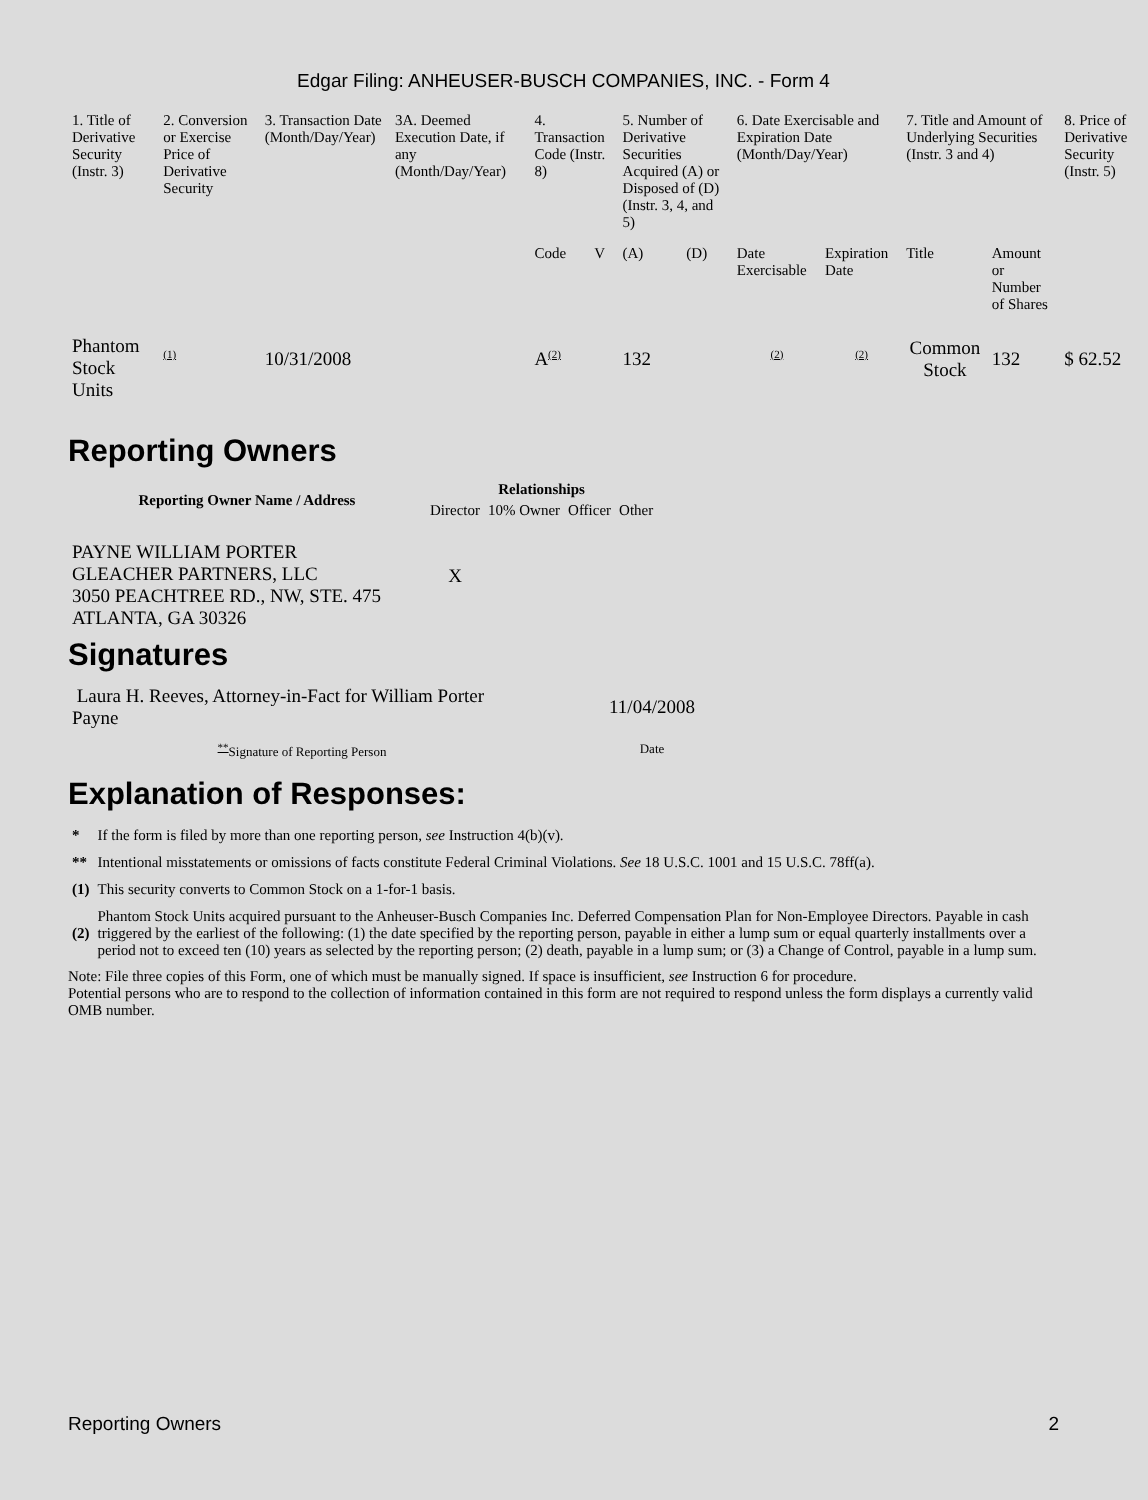Edgar Filing: ANHEUSER-BUSCH COMPANIES, INC. - Form 4
| 1. Title of Derivative Security (Instr. 3) | 2. Conversion or Exercise Price of Derivative Security | 3. Transaction Date (Month/Day/Year) | 3A. Deemed Execution Date, if any (Month/Day/Year) | 4. Transaction Code (Instr. 8) | | 5. Number of Derivative Securities Acquired (A) or Disposed of (D) (Instr. 3, 4, and 5) | | 6. Date Exercisable and Expiration Date (Month/Day/Year) | | 7. Title and Amount of Underlying Securities (Instr. 3 and 4) | | 8. Price of Derivative Security (Instr. 5) |
| | | | | Code | V | (A) | (D) | Date Exercisable | Expiration Date | Title | Amount or Number of Shares | |
| Phantom Stock Units | <sup>(1)</sup> | 10/31/2008 | | A<sup>(2)</sup> | | 132 | | <sup>(2)</sup> | <sup>(2)</sup> | Common Stock | 132 | $ 62.52 |
Reporting Owners
| Reporting Owner Name / Address | Relationships | | | |
| --- | --- | --- | --- | --- |
| | Director | 10% Owner | Officer | Other |
| PAYNE WILLIAM PORTER GLEACHER PARTNERS, LLC 3050 PEACHTREE RD., NW, STE. 475 ATLANTA, GA 30326 | X | | | |
Signatures
| Laura H. Reeves, Attorney-in-Fact for William Porter Payne | 11/04/2008 |
| <sup>**</sup> Signature of Reporting Person | Date |
Explanation of Responses:
| * | If the form is filed by more than one reporting person, see Instruction 4(b)(v). |
| ** | Intentional misstatements or omissions of facts constitute Federal Criminal Violations. See 18 U.S.C. 1001 and 15 U.S.C. 78ff(a). |
| (1) | This security converts to Common Stock on a 1-for-1 basis. |
| (2) | Phantom Stock Units acquired pursuant to the Anheuser-Busch Companies Inc. Deferred Compensation Plan for Non-Employee Directors. Payable in cash triggered by the earliest of the following: (1) the date specified by the reporting person, payable in either a lump sum or equal quarterly installments over a period not to exceed ten (10) years as selected by the reporting person; (2) death, payable in a lump sum; or (3) a Change of Control, payable in a lump sum. |
Note: File three copies of this Form, one of which must be manually signed. If space is insufficient, see Instruction 6 for procedure.
Potential persons who are to respond to the collection of information contained in this form are not required to respond unless the form displays a currently valid OMB number.
Reporting Owners 2